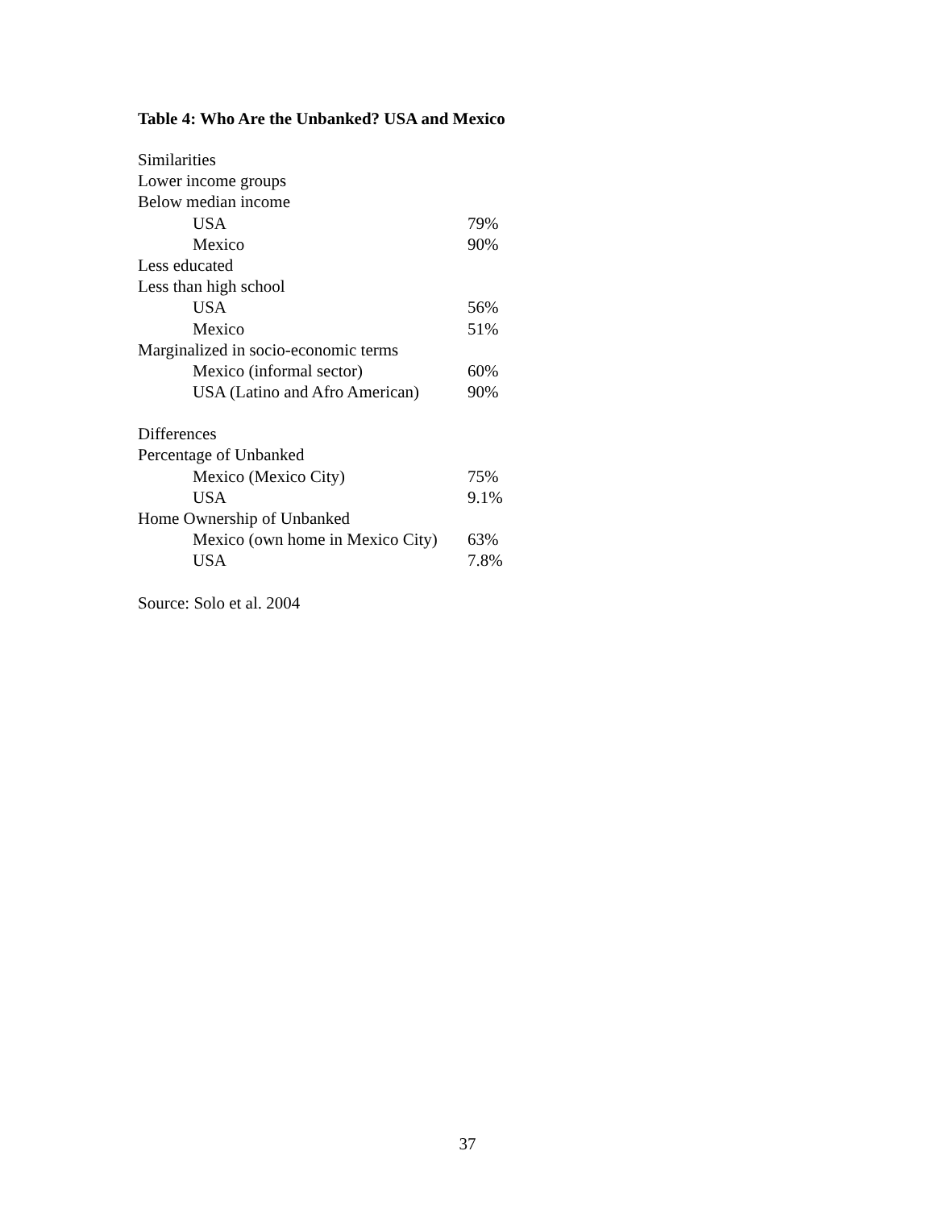Table 4: Who Are the Unbanked? USA and Mexico
| Similarities | |
| Lower income groups | |
| Below median income | |
| USA | 79% |
| Mexico | 90% |
| Less educated | |
| Less than high school | |
| USA | 56% |
| Mexico | 51% |
| Marginalized in socio-economic terms | |
| Mexico (informal sector) | 60% |
| USA (Latino and Afro American) | 90% |
| Differences | |
| Percentage of Unbanked | |
| Mexico (Mexico City) | 75% |
| USA | 9.1% |
| Home Ownership of Unbanked | |
| Mexico (own home in Mexico City) | 63% |
| USA | 7.8% |
Source: Solo et al. 2004
37